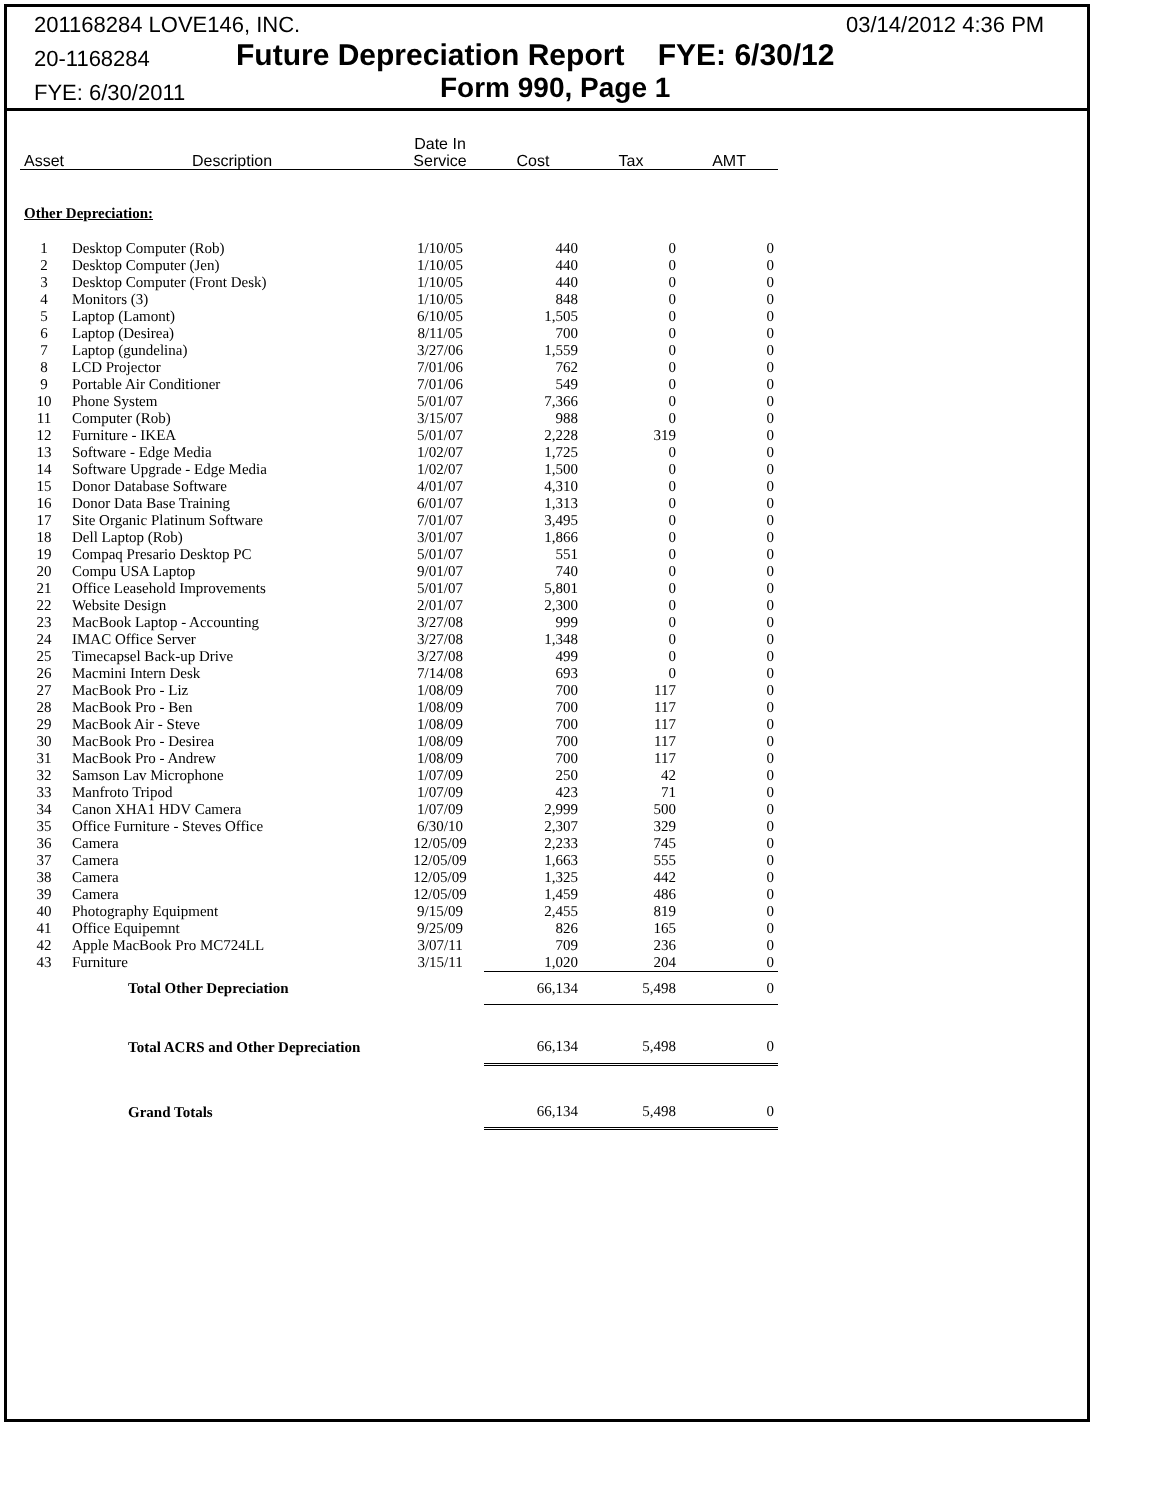201168284 LOVE146, INC. 03/14/2012 4:36 PM
20-1168284 Future Depreciation Report FYE: 6/30/12
FYE: 6/30/2011 Form 990, Page 1
| Asset | Description | Date In Service | Cost | Tax | AMT |
| --- | --- | --- | --- | --- | --- |
| Other Depreciation: | | | | | |
| 1 | Desktop Computer (Rob) | 1/10/05 | 440 | 0 | 0 |
| 2 | Desktop Computer (Jen) | 1/10/05 | 440 | 0 | 0 |
| 3 | Desktop Computer (Front Desk) | 1/10/05 | 440 | 0 | 0 |
| 4 | Monitors (3) | 1/10/05 | 848 | 0 | 0 |
| 5 | Laptop (Lamont) | 6/10/05 | 1,505 | 0 | 0 |
| 6 | Laptop (Desirea) | 8/11/05 | 700 | 0 | 0 |
| 7 | Laptop (gundelina) | 3/27/06 | 1,559 | 0 | 0 |
| 8 | LCD Projector | 7/01/06 | 762 | 0 | 0 |
| 9 | Portable Air Conditioner | 7/01/06 | 549 | 0 | 0 |
| 10 | Phone System | 5/01/07 | 7,366 | 0 | 0 |
| 11 | Computer (Rob) | 3/15/07 | 988 | 0 | 0 |
| 12 | Furniture - IKEA | 5/01/07 | 2,228 | 319 | 0 |
| 13 | Software - Edge Media | 1/02/07 | 1,725 | 0 | 0 |
| 14 | Software Upgrade - Edge Media | 1/02/07 | 1,500 | 0 | 0 |
| 15 | Donor Database Software | 4/01/07 | 4,310 | 0 | 0 |
| 16 | Donor Data Base Training | 6/01/07 | 1,313 | 0 | 0 |
| 17 | Site Organic Platinum Software | 7/01/07 | 3,495 | 0 | 0 |
| 18 | Dell Laptop (Rob) | 3/01/07 | 1,866 | 0 | 0 |
| 19 | Compaq Presario Desktop PC | 5/01/07 | 551 | 0 | 0 |
| 20 | Compu USA Laptop | 9/01/07 | 740 | 0 | 0 |
| 21 | Office Leasehold Improvements | 5/01/07 | 5,801 | 0 | 0 |
| 22 | Website Design | 2/01/07 | 2,300 | 0 | 0 |
| 23 | MacBook Laptop - Accounting | 3/27/08 | 999 | 0 | 0 |
| 24 | IMAC Office Server | 3/27/08 | 1,348 | 0 | 0 |
| 25 | Timecapsel Back-up Drive | 3/27/08 | 499 | 0 | 0 |
| 26 | Macmini Intern Desk | 7/14/08 | 693 | 0 | 0 |
| 27 | MacBook Pro - Liz | 1/08/09 | 700 | 117 | 0 |
| 28 | MacBook Pro - Ben | 1/08/09 | 700 | 117 | 0 |
| 29 | MacBook Air - Steve | 1/08/09 | 700 | 117 | 0 |
| 30 | MacBook Pro - Desirea | 1/08/09 | 700 | 117 | 0 |
| 31 | MacBook Pro - Andrew | 1/08/09 | 700 | 117 | 0 |
| 32 | Samson Lav Microphone | 1/07/09 | 250 | 42 | 0 |
| 33 | Manfroto Tripod | 1/07/09 | 423 | 71 | 0 |
| 34 | Canon XHA1 HDV Camera | 1/07/09 | 2,999 | 500 | 0 |
| 35 | Office Furniture - Steves Office | 6/30/10 | 2,307 | 329 | 0 |
| 36 | Camera | 12/05/09 | 2,233 | 745 | 0 |
| 37 | Camera | 12/05/09 | 1,663 | 555 | 0 |
| 38 | Camera | 12/05/09 | 1,325 | 442 | 0 |
| 39 | Camera | 12/05/09 | 1,459 | 486 | 0 |
| 40 | Photography Equipment | 9/15/09 | 2,455 | 819 | 0 |
| 41 | Office Equipemnt | 9/25/09 | 826 | 165 | 0 |
| 42 | Apple MacBook Pro MC724LL | 3/07/11 | 709 | 236 | 0 |
| 43 | Furniture | 3/15/11 | 1,020 | 204 | 0 |
| | Total Other Depreciation | | 66,134 | 5,498 | 0 |
| | Total ACRS and Other Depreciation | | 66,134 | 5,498 | 0 |
| | Grand Totals | | 66,134 | 5,498 | 0 |